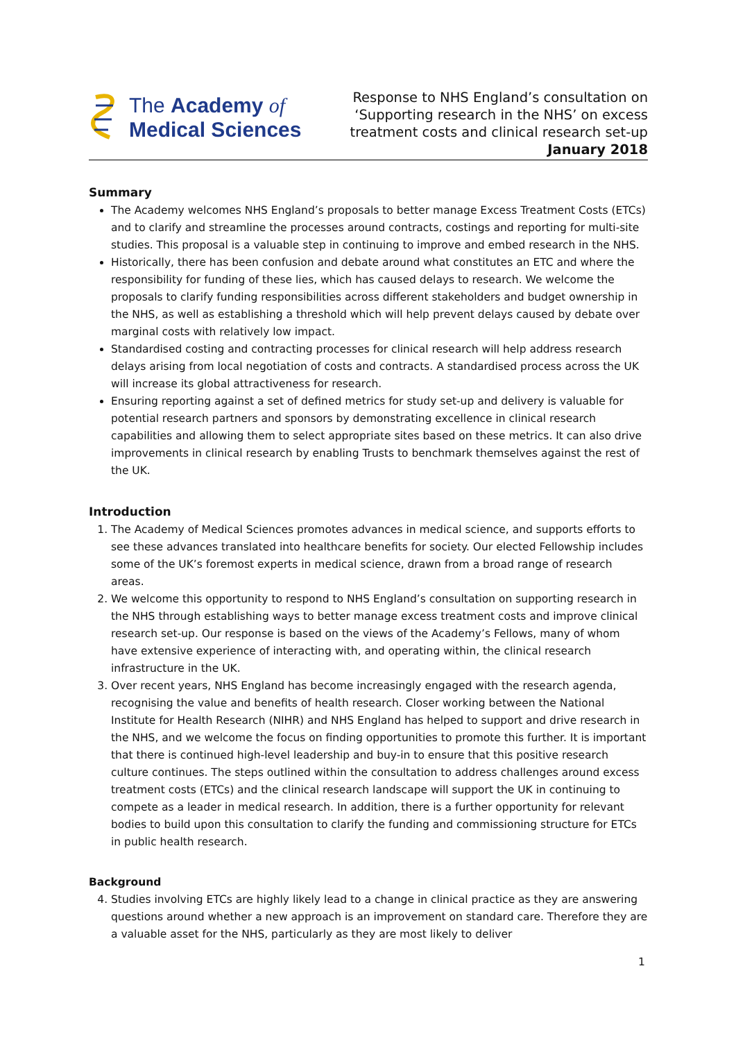The Academy of
Medical Sciences
Response to NHS England’s consultation on
‘Supporting research in the NHS’ on excess
treatment costs and clinical research set-up
January 2018
Summary
The Academy welcomes NHS England’s proposals to better manage Excess Treatment Costs (ETCs) and to clarify and streamline the processes around contracts, costings and reporting for multi-site studies. This proposal is a valuable step in continuing to improve and embed research in the NHS.
Historically, there has been confusion and debate around what constitutes an ETC and where the responsibility for funding of these lies, which has caused delays to research. We welcome the proposals to clarify funding responsibilities across different stakeholders and budget ownership in the NHS, as well as establishing a threshold which will help prevent delays caused by debate over marginal costs with relatively low impact.
Standardised costing and contracting processes for clinical research will help address research delays arising from local negotiation of costs and contracts. A standardised process across the UK will increase its global attractiveness for research.
Ensuring reporting against a set of defined metrics for study set-up and delivery is valuable for potential research partners and sponsors by demonstrating excellence in clinical research capabilities and allowing them to select appropriate sites based on these metrics. It can also drive improvements in clinical research by enabling Trusts to benchmark themselves against the rest of the UK.
Introduction
1. The Academy of Medical Sciences promotes advances in medical science, and supports efforts to see these advances translated into healthcare benefits for society. Our elected Fellowship includes some of the UK’s foremost experts in medical science, drawn from a broad range of research areas.
2. We welcome this opportunity to respond to NHS England’s consultation on supporting research in the NHS through establishing ways to better manage excess treatment costs and improve clinical research set-up. Our response is based on the views of the Academy’s Fellows, many of whom have extensive experience of interacting with, and operating within, the clinical research infrastructure in the UK.
3. Over recent years, NHS England has become increasingly engaged with the research agenda, recognising the value and benefits of health research. Closer working between the National Institute for Health Research (NIHR) and NHS England has helped to support and drive research in the NHS, and we welcome the focus on finding opportunities to promote this further. It is important that there is continued high-level leadership and buy-in to ensure that this positive research culture continues. The steps outlined within the consultation to address challenges around excess treatment costs (ETCs) and the clinical research landscape will support the UK in continuing to compete as a leader in medical research. In addition, there is a further opportunity for relevant bodies to build upon this consultation to clarify the funding and commissioning structure for ETCs in public health research.
Background
4. Studies involving ETCs are highly likely lead to a change in clinical practice as they are answering questions around whether a new approach is an improvement on standard care. Therefore they are a valuable asset for the NHS, particularly as they are most likely to deliver
1